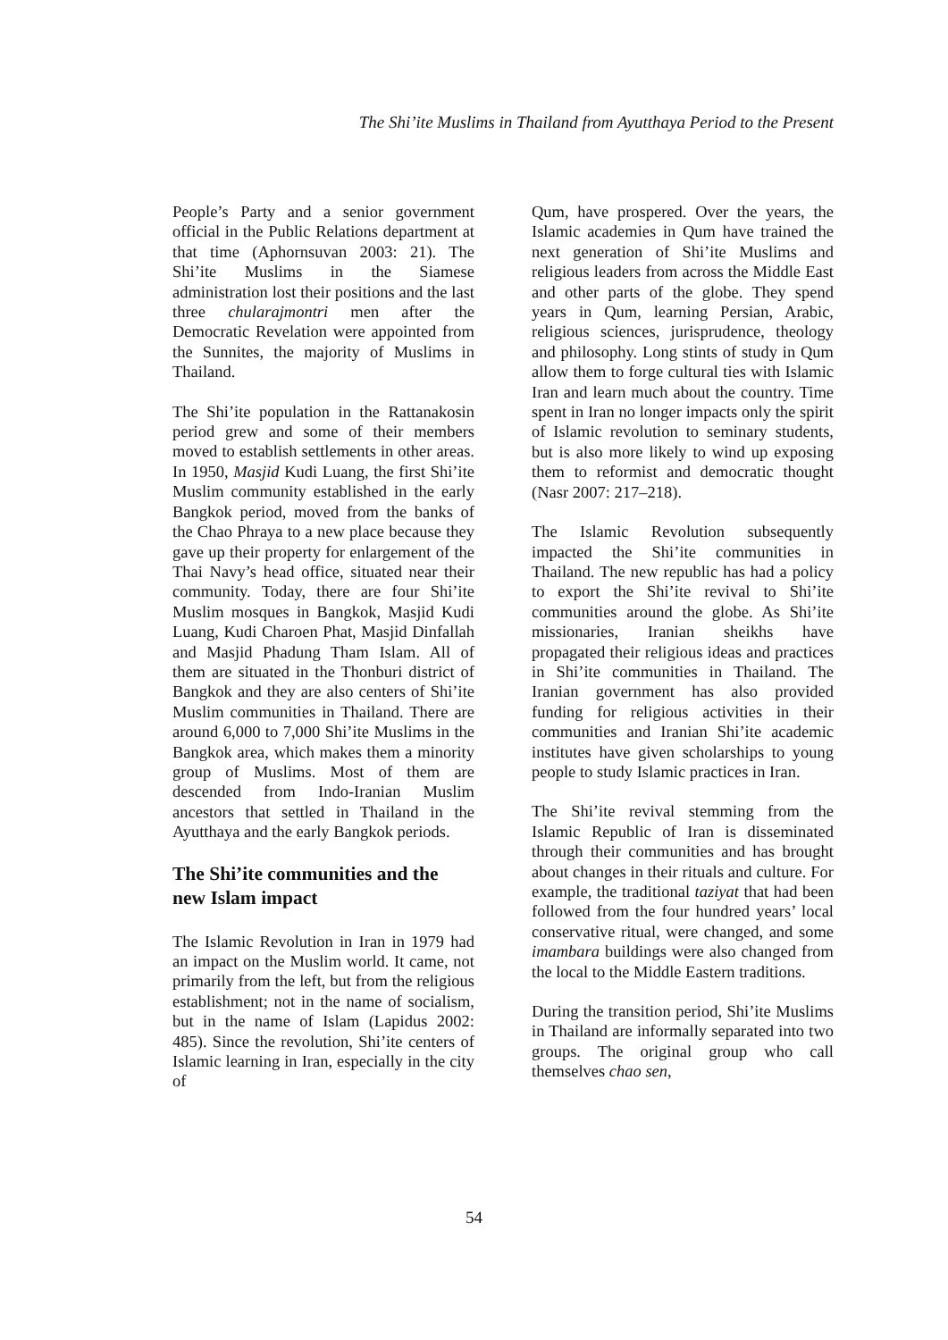The Shi’ite Muslims in Thailand from Ayutthaya Period to the Present
People’s Party and a senior government official in the Public Relations department at that time (Aphornsuvan 2003: 21). The Shi’ite Muslims in the Siamese administration lost their positions and the last three chularajmontri men after the Democratic Revelation were appointed from the Sunnites, the majority of Muslims in Thailand.
The Shi’ite population in the Rattanakosin period grew and some of their members moved to establish settlements in other areas. In 1950, Masjid Kudi Luang, the first Shi’ite Muslim community established in the early Bangkok period, moved from the banks of the Chao Phraya to a new place because they gave up their property for enlargement of the Thai Navy’s head office, situated near their community. Today, there are four Shi’ite Muslim mosques in Bangkok, Masjid Kudi Luang, Kudi Charoen Phat, Masjid Dinfallah and Masjid Phadung Tham Islam. All of them are situated in the Thonburi district of Bangkok and they are also centers of Shi’ite Muslim communities in Thailand. There are around 6,000 to 7,000 Shi’ite Muslims in the Bangkok area, which makes them a minority group of Muslims. Most of them are descended from Indo-Iranian Muslim ancestors that settled in Thailand in the Ayutthaya and the early Bangkok periods.
The Shi’ite communities and the new Islam impact
The Islamic Revolution in Iran in 1979 had an impact on the Muslim world. It came, not primarily from the left, but from the religious establishment; not in the name of socialism, but in the name of Islam (Lapidus 2002: 485). Since the revolution, Shi’ite centers of Islamic learning in Iran, especially in the city of
Qum, have prospered. Over the years, the Islamic academies in Qum have trained the next generation of Shi’ite Muslims and religious leaders from across the Middle East and other parts of the globe. They spend years in Qum, learning Persian, Arabic, religious sciences, jurisprudence, theology and philosophy. Long stints of study in Qum allow them to forge cultural ties with Islamic Iran and learn much about the country. Time spent in Iran no longer impacts only the spirit of Islamic revolution to seminary students, but is also more likely to wind up exposing them to reformist and democratic thought (Nasr 2007: 217–218).
The Islamic Revolution subsequently impacted the Shi’ite communities in Thailand. The new republic has had a policy to export the Shi’ite revival to Shi’ite communities around the globe. As Shi’ite missionaries, Iranian sheikhs have propagated their religious ideas and practices in Shi’ite communities in Thailand. The Iranian government has also provided funding for religious activities in their communities and Iranian Shi’ite academic institutes have given scholarships to young people to study Islamic practices in Iran.
The Shi’ite revival stemming from the Islamic Republic of Iran is disseminated through their communities and has brought about changes in their rituals and culture. For example, the traditional taziyat that had been followed from the four hundred years’ local conservative ritual, were changed, and some imambara buildings were also changed from the local to the Middle Eastern traditions.
During the transition period, Shi’ite Muslims in Thailand are informally separated into two groups. The original group who call themselves chao sen,
54